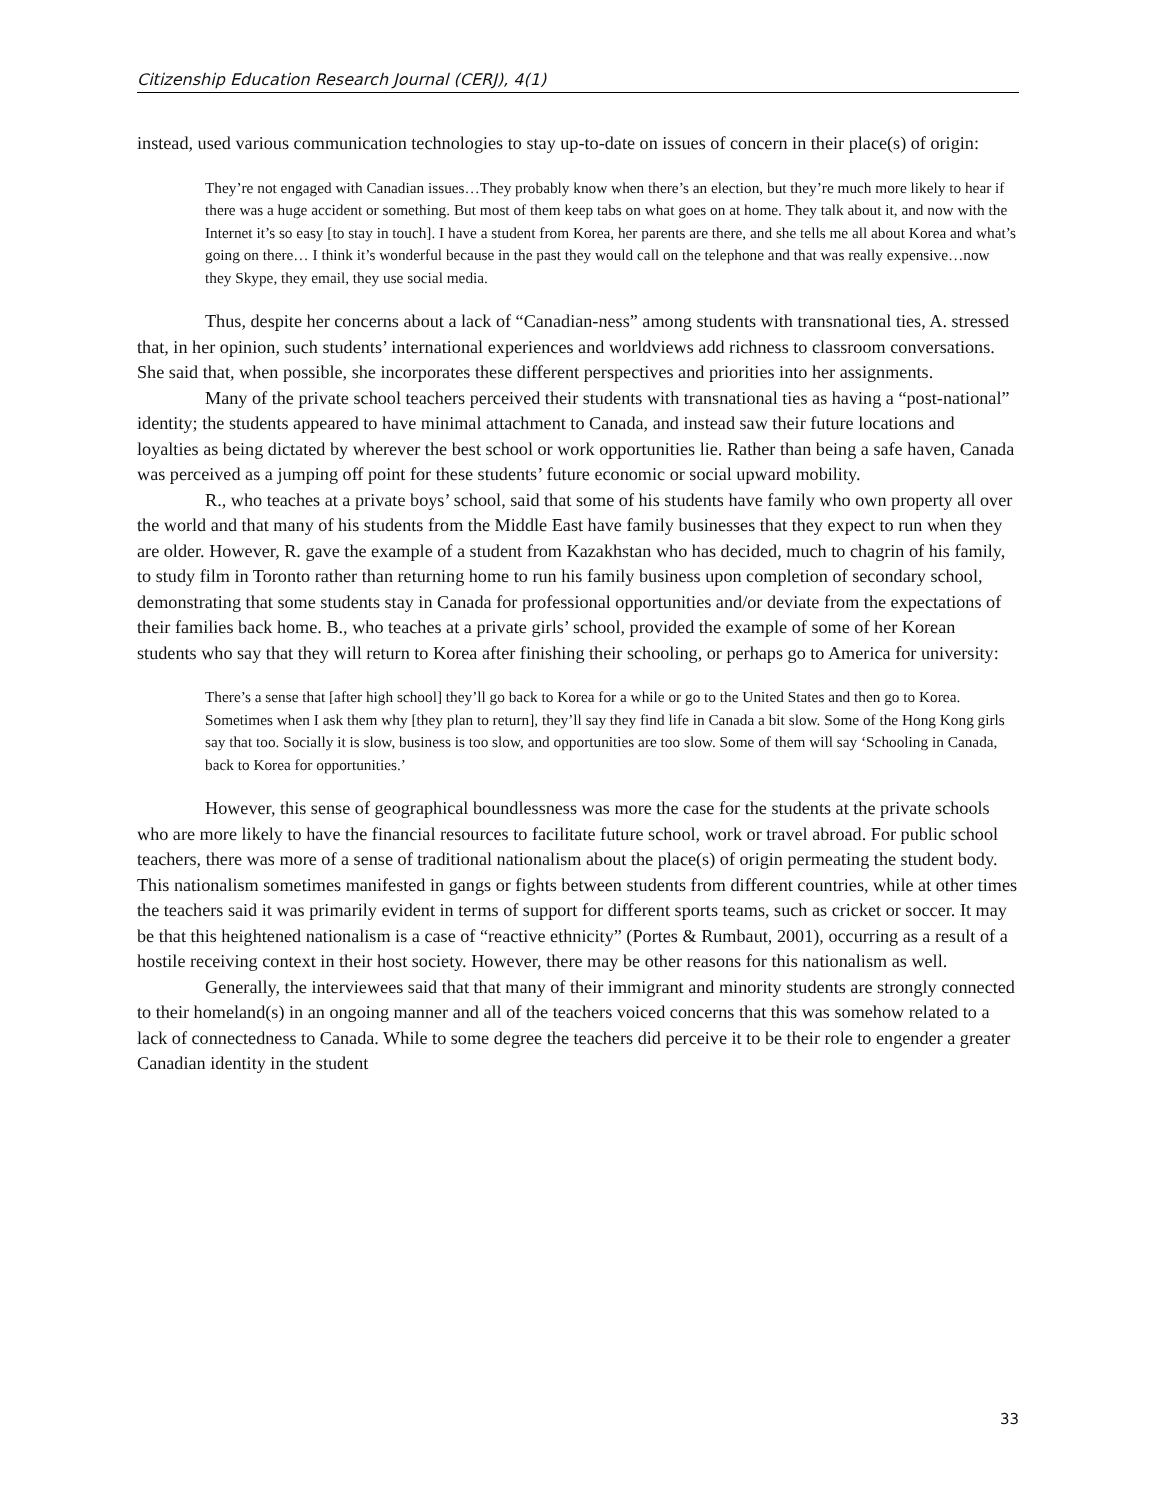Citizenship Education Research Journal (CERJ), 4(1)
instead, used various communication technologies to stay up-to-date on issues of concern in their place(s) of origin:
They’re not engaged with Canadian issues…They probably know when there’s an election, but they’re much more likely to hear if there was a huge accident or something. But most of them keep tabs on what goes on at home. They talk about it, and now with the Internet it’s so easy [to stay in touch]. I have a student from Korea, her parents are there, and she tells me all about Korea and what’s going on there… I think it’s wonderful because in the past they would call on the telephone and that was really expensive…now they Skype, they email, they use social media.
Thus, despite her concerns about a lack of “Canadian-ness” among students with transnational ties, A. stressed that, in her opinion, such students’ international experiences and worldviews add richness to classroom conversations. She said that, when possible, she incorporates these different perspectives and priorities into her assignments.
Many of the private school teachers perceived their students with transnational ties as having a “post-national” identity; the students appeared to have minimal attachment to Canada, and instead saw their future locations and loyalties as being dictated by wherever the best school or work opportunities lie. Rather than being a safe haven, Canada was perceived as a jumping off point for these students’ future economic or social upward mobility.
R., who teaches at a private boys’ school, said that some of his students have family who own property all over the world and that many of his students from the Middle East have family businesses that they expect to run when they are older. However, R. gave the example of a student from Kazakhstan who has decided, much to chagrin of his family, to study film in Toronto rather than returning home to run his family business upon completion of secondary school, demonstrating that some students stay in Canada for professional opportunities and/or deviate from the expectations of their families back home. B., who teaches at a private girls’ school, provided the example of some of her Korean students who say that they will return to Korea after finishing their schooling, or perhaps go to America for university:
There’s a sense that [after high school] they’ll go back to Korea for a while or go to the United States and then go to Korea. Sometimes when I ask them why [they plan to return], they’ll say they find life in Canada a bit slow. Some of the Hong Kong girls say that too. Socially it is slow, business is too slow, and opportunities are too slow. Some of them will say ‘Schooling in Canada, back to Korea for opportunities.’
However, this sense of geographical boundlessness was more the case for the students at the private schools who are more likely to have the financial resources to facilitate future school, work or travel abroad. For public school teachers, there was more of a sense of traditional nationalism about the place(s) of origin permeating the student body. This nationalism sometimes manifested in gangs or fights between students from different countries, while at other times the teachers said it was primarily evident in terms of support for different sports teams, such as cricket or soccer. It may be that this heightened nationalism is a case of “reactive ethnicity” (Portes & Rumbaut, 2001), occurring as a result of a hostile receiving context in their host society. However, there may be other reasons for this nationalism as well.
Generally, the interviewees said that that many of their immigrant and minority students are strongly connected to their homeland(s) in an ongoing manner and all of the teachers voiced concerns that this was somehow related to a lack of connectedness to Canada. While to some degree the teachers did perceive it to be their role to engender a greater Canadian identity in the student
33